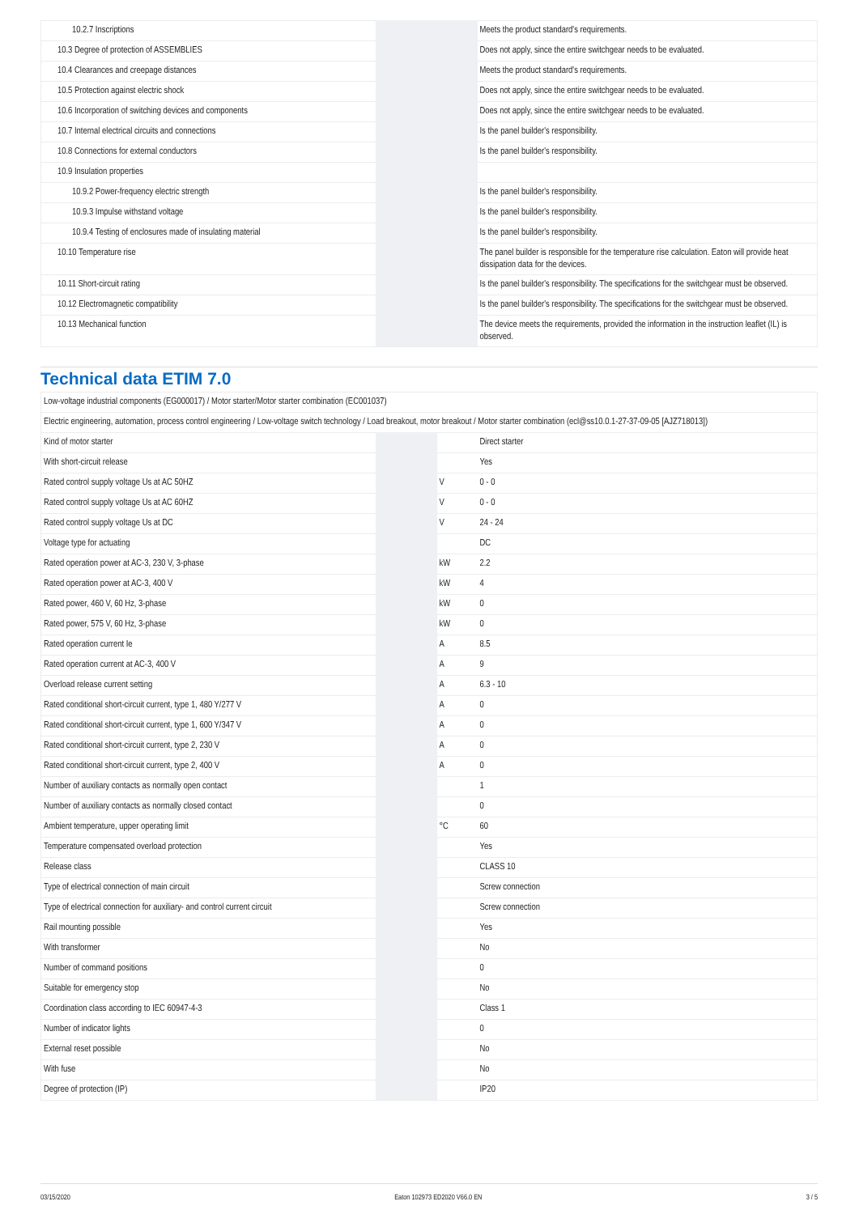| 10.2.7 Inscriptions | | | Meets the product standard's requirements. |
| 10.3 Degree of protection of ASSEMBLIES | | | Does not apply, since the entire switchgear needs to be evaluated. |
| 10.4 Clearances and creepage distances | | | Meets the product standard's requirements. |
| 10.5 Protection against electric shock | | | Does not apply, since the entire switchgear needs to be evaluated. |
| 10.6 Incorporation of switching devices and components | | | Does not apply, since the entire switchgear needs to be evaluated. |
| 10.7 Internal electrical circuits and connections | | | Is the panel builder's responsibility. |
| 10.8 Connections for external conductors | | | Is the panel builder's responsibility. |
| 10.9 Insulation properties | | | |
| 10.9.2 Power-frequency electric strength | | | Is the panel builder's responsibility. |
| 10.9.3 Impulse withstand voltage | | | Is the panel builder's responsibility. |
| 10.9.4 Testing of enclosures made of insulating material | | | Is the panel builder's responsibility. |
| 10.10 Temperature rise | | | The panel builder is responsible for the temperature rise calculation. Eaton will provide heat dissipation data for the devices. |
| 10.11 Short-circuit rating | | | Is the panel builder's responsibility. The specifications for the switchgear must be observed. |
| 10.12 Electromagnetic compatibility | | | Is the panel builder's responsibility. The specifications for the switchgear must be observed. |
| 10.13 Mechanical function | | | The device meets the requirements, provided the information in the instruction leaflet (IL) is observed. |
Technical data ETIM 7.0
| Low-voltage industrial components (EG000017) / Motor starter/Motor starter combination (EC001037) | | | |
| Electric engineering, automation, process control engineering / Low-voltage switch technology / Load breakout, motor breakout / Motor starter combination (ecl@ss10.0.1-27-37-09-05 [AJZ718013]) | | | |
| Kind of motor starter | | | Direct starter |
| With short-circuit release | | | Yes |
| Rated control supply voltage Us at AC 50HZ | | V | 0 - 0 |
| Rated control supply voltage Us at AC 60HZ | | V | 0 - 0 |
| Rated control supply voltage Us at DC | | V | 24 - 24 |
| Voltage type for actuating | | | DC |
| Rated operation power at AC-3, 230 V, 3-phase | | kW | 2.2 |
| Rated operation power at AC-3, 400 V | | kW | 4 |
| Rated power, 460 V, 60 Hz, 3-phase | | kW | 0 |
| Rated power, 575 V, 60 Hz, 3-phase | | kW | 0 |
| Rated operation current Ie | | A | 8.5 |
| Rated operation current at AC-3, 400 V | | A | 9 |
| Overload release current setting | | A | 6.3 - 10 |
| Rated conditional short-circuit current, type 1, 480 Y/277 V | | A | 0 |
| Rated conditional short-circuit current, type 1, 600 Y/347 V | | A | 0 |
| Rated conditional short-circuit current, type 2, 230 V | | A | 0 |
| Rated conditional short-circuit current, type 2, 400 V | | A | 0 |
| Number of auxiliary contacts as normally open contact | | | 1 |
| Number of auxiliary contacts as normally closed contact | | | 0 |
| Ambient temperature, upper operating limit | | °C | 60 |
| Temperature compensated overload protection | | | Yes |
| Release class | | | CLASS 10 |
| Type of electrical connection of main circuit | | | Screw connection |
| Type of electrical connection for auxiliary- and control current circuit | | | Screw connection |
| Rail mounting possible | | | Yes |
| With transformer | | | No |
| Number of command positions | | | 0 |
| Suitable for emergency stop | | | No |
| Coordination class according to IEC 60947-4-3 | | | Class 1 |
| Number of indicator lights | | | 0 |
| External reset possible | | | No |
| With fuse | | | No |
| Degree of protection (IP) | | | IP20 |
03/15/2020 Eaton 102973 ED2020 V66.0 EN 3 / 5